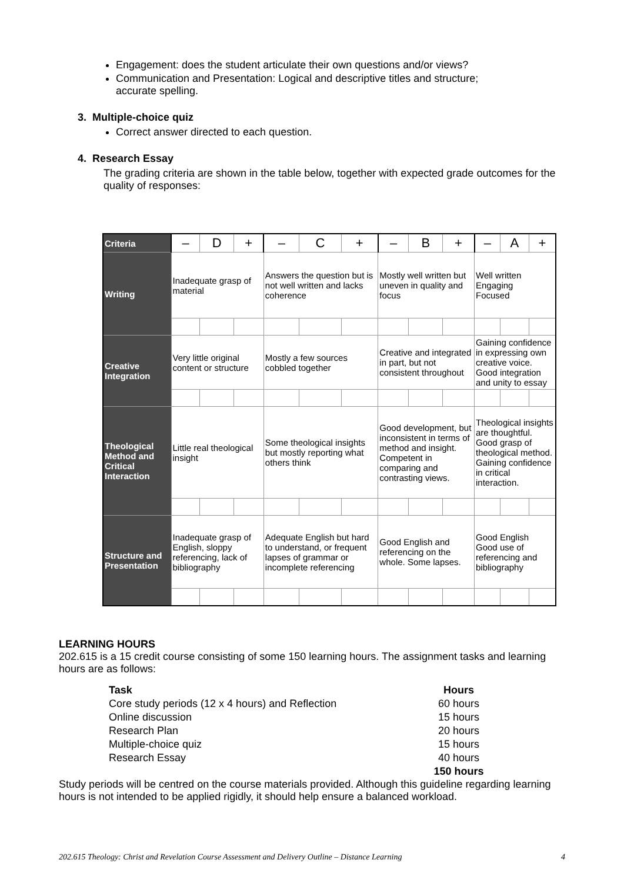Engagement: does the student articulate their own questions and/or views?
Communication and Presentation: Logical and descriptive titles and structure; accurate spelling.
3. Multiple-choice quiz
Correct answer directed to each question.
4. Research Essay
The grading criteria are shown in the table below, together with expected grade outcomes for the quality of responses:
| Criteria | – | D | + | – | C | + | – | B | + | – | A | + |
| Writing | Inadequate grasp of material | | | Answers the question but is not well written and lacks coherence | | | Mostly well written but uneven in quality and focus | | | Well written Engaging Focused | | |
| Creative Integration | Very little original content or structure | | | Mostly a few sources cobbled together | | | Creative and integrated in part, but not consistent throughout | | | Gaining confidence in expressing own creative voice. Good integration and unity to essay | | |
| Theological Method and Critical Interaction | Little real theological insight | | | Some theological insights but mostly reporting what others think | | | Good development, but inconsistent in terms of method and insight. Competent in comparing and contrasting views. | | | Theological insights are thoughtful. Good grasp of theological method. Gaining confidence in critical interaction. | | |
| Structure and Presentation | Inadequate grasp of English, sloppy referencing, lack of bibliography | | | Adequate English but hard to understand, or frequent lapses of grammar or incomplete referencing | | | Good English and referencing on the whole. Some lapses. | | | Good English Good use of referencing and bibliography | | |
LEARNING HOURS
202.615 is a 15 credit course consisting of some 150 learning hours. The assignment tasks and learning hours are as follows:
| Task | Hours |
| Core study periods (12 x 4 hours) and Reflection | 60 hours |
| Online discussion | 15 hours |
| Research Plan | 20 hours |
| Multiple-choice quiz | 15 hours |
| Research Essay | 40 hours |
| | 150 hours |
Study periods will be centred on the course materials provided. Although this guideline regarding learning hours is not intended to be applied rigidly, it should help ensure a balanced workload.
202.615 Theology: Christ and Revelation Course Assessment and Delivery Outline – Distance Learning 4